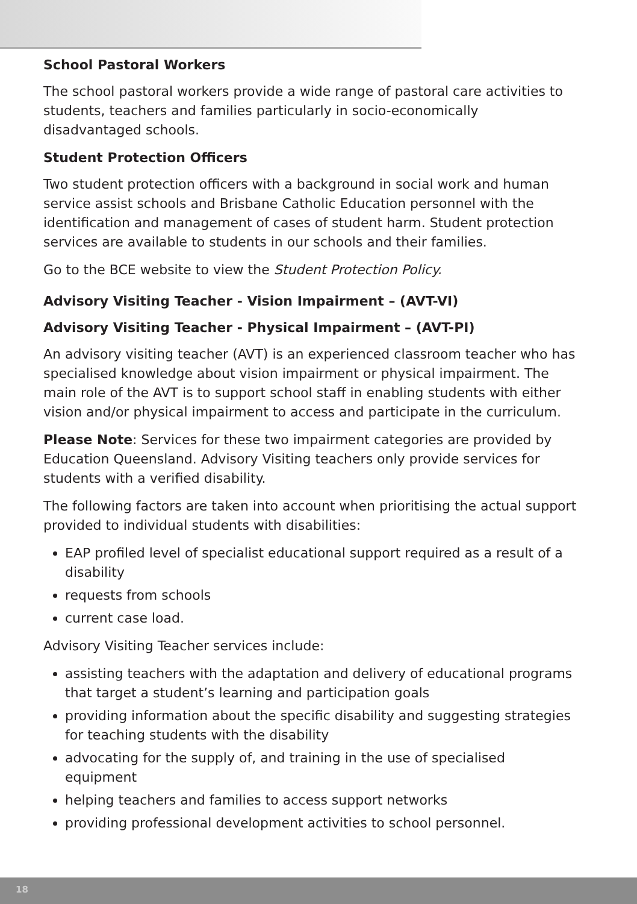School Pastoral Workers
The school pastoral workers provide a wide range of pastoral care activities to students, teachers and families particularly in socio-economically disadvantaged schools.
Student Protection Officers
Two student protection officers with a background in social work and human service assist schools and Brisbane Catholic Education personnel with the identification and management of cases of student harm. Student protection services are available to students in our schools and their families.
Go to the BCE website to view the Student Protection Policy.
Advisory Visiting Teacher - Vision Impairment – (AVT-VI)
Advisory Visiting Teacher - Physical Impairment – (AVT-PI)
An advisory visiting teacher (AVT) is an experienced classroom teacher who has specialised knowledge about vision impairment or physical impairment. The main role of the AVT is to support school staff in enabling students with either vision and/or physical impairment to access and participate in the curriculum.
Please Note: Services for these two impairment categories are provided by Education Queensland. Advisory Visiting teachers only provide services for students with a verified disability.
The following factors are taken into account when prioritising the actual support provided to individual students with disabilities:
EAP profiled level of specialist educational support required as a result of a disability
requests from schools
current case load.
Advisory Visiting Teacher services include:
assisting teachers with the adaptation and delivery of educational programs that target a student’s learning and participation goals
providing information about the specific disability and suggesting strategies for teaching students with the disability
advocating for the supply of, and training in the use of specialised equipment
helping teachers and families to access support networks
providing professional development activities to school personnel.
18